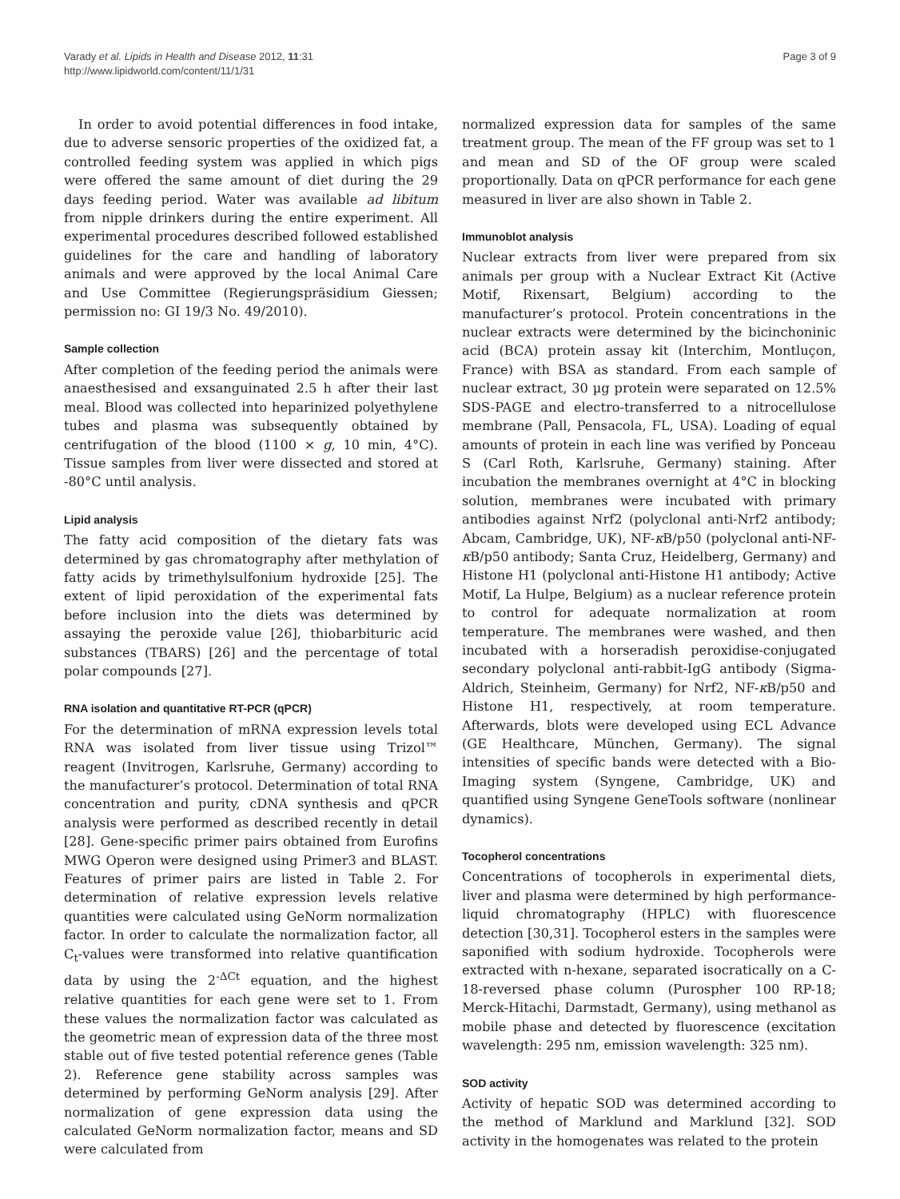Varady et al. Lipids in Health and Disease 2012, 11:31
http://www.lipidworld.com/content/11/1/31
Page 3 of 9
In order to avoid potential differences in food intake, due to adverse sensoric properties of the oxidized fat, a controlled feeding system was applied in which pigs were offered the same amount of diet during the 29 days feeding period. Water was available ad libitum from nipple drinkers during the entire experiment. All experimental procedures described followed established guidelines for the care and handling of laboratory animals and were approved by the local Animal Care and Use Committee (Regierungspräsidium Giessen; permission no: GI 19/3 No. 49/2010).
Sample collection
After completion of the feeding period the animals were anaesthesised and exsanguinated 2.5 h after their last meal. Blood was collected into heparinized polyethylene tubes and plasma was subsequently obtained by centrifugation of the blood (1100 × g, 10 min, 4°C). Tissue samples from liver were dissected and stored at -80°C until analysis.
Lipid analysis
The fatty acid composition of the dietary fats was determined by gas chromatography after methylation of fatty acids by trimethylsulfonium hydroxide [25]. The extent of lipid peroxidation of the experimental fats before inclusion into the diets was determined by assaying the peroxide value [26], thiobarbituric acid substances (TBARS) [26] and the percentage of total polar compounds [27].
RNA isolation and quantitative RT-PCR (qPCR)
For the determination of mRNA expression levels total RNA was isolated from liver tissue using Trizol™ reagent (Invitrogen, Karlsruhe, Germany) according to the manufacturer’s protocol. Determination of total RNA concentration and purity, cDNA synthesis and qPCR analysis were performed as described recently in detail [28]. Gene-specific primer pairs obtained from Eurofins MWG Operon were designed using Primer3 and BLAST. Features of primer pairs are listed in Table 2. For determination of relative expression levels relative quantities were calculated using GeNorm normalization factor. In order to calculate the normalization factor, all C<sub>t</sub>-values were transformed into relative quantification data by using the 2<sup>-ΔCt</sup> equation, and the highest relative quantities for each gene were set to 1. From these values the normalization factor was calculated as the geometric mean of expression data of the three most stable out of five tested potential reference genes (Table 2). Reference gene stability across samples was determined by performing GeNorm analysis [29]. After normalization of gene expression data using the calculated GeNorm normalization factor, means and SD were calculated from
normalized expression data for samples of the same treatment group. The mean of the FF group was set to 1 and mean and SD of the OF group were scaled proportionally. Data on qPCR performance for each gene measured in liver are also shown in Table 2.
Immunoblot analysis
Nuclear extracts from liver were prepared from six animals per group with a Nuclear Extract Kit (Active Motif, Rixensart, Belgium) according to the manufacturer’s protocol. Protein concentrations in the nuclear extracts were determined by the bicinchoninic acid (BCA) protein assay kit (Interchim, Montluçon, France) with BSA as standard. From each sample of nuclear extract, 30 µg protein were separated on 12.5% SDS-PAGE and electro-transferred to a nitrocellulose membrane (Pall, Pensacola, FL, USA). Loading of equal amounts of protein in each line was verified by Ponceau S (Carl Roth, Karlsruhe, Germany) staining. After incubation the membranes overnight at 4°C in blocking solution, membranes were incubated with primary antibodies against Nrf2 (polyclonal anti-Nrf2 antibody; Abcam, Cambridge, UK), NF-κ B/p50 (polyclonal anti-NF-κ B/p50 antibody; Santa Cruz, Heidelberg, Germany) and Histone H1 (polyclonal anti-Histone H1 antibody; Active Motif, La Hulpe, Belgium) as a nuclear reference protein to control for adequate normalization at room temperature. The membranes were washed, and then incubated with a horseradish peroxidise-conjugated secondary polyclonal anti-rabbit-IgG antibody (Sigma-Aldrich, Steinheim, Germany) for Nrf2, NF-κ B/p50 and Histone H1, respectively, at room temperature. Afterwards, blots were developed using ECL Advance (GE Healthcare, München, Germany). The signal intensities of specific bands were detected with a Bio-Imaging system (Syngene, Cambridge, UK) and quantified using Syngene GeneTools software (nonlinear dynamics).
Tocopherol concentrations
Concentrations of tocopherols in experimental diets, liver and plasma were determined by high performance-liquid chromatography (HPLC) with fluorescence detection [30,31]. Tocopherol esters in the samples were saponified with sodium hydroxide. Tocopherols were extracted with n-hexane, separated isocratically on a C-18-reversed phase column (Purospher 100 RP-18; Merck-Hitachi, Darmstadt, Germany), using methanol as mobile phase and detected by fluorescence (excitation wavelength: 295 nm, emission wavelength: 325 nm).
SOD activity
Activity of hepatic SOD was determined according to the method of Marklund and Marklund [32]. SOD activity in the homogenates was related to the protein